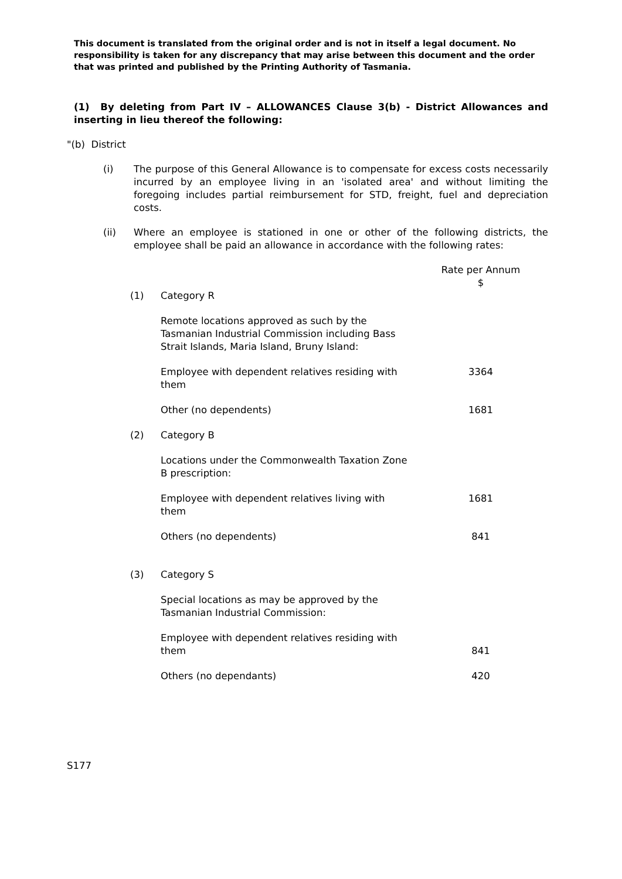This document is translated from the original order and is not in itself a legal document. No responsibility is taken for any discrepancy that may arise between this document and the order that was printed and published by the Printing Authority of Tasmania.
(1) By deleting from Part IV – ALLOWANCES Clause 3(b) - District Allowances and inserting in lieu thereof the following:
"(b) District
(i) The purpose of this General Allowance is to compensate for excess costs necessarily incurred by an employee living in an 'isolated area' and without limiting the foregoing includes partial reimbursement for STD, freight, fuel and depreciation costs.
(ii) Where an employee is stationed in one or other of the following districts, the employee shall be paid an allowance in accordance with the following rates:
| | | Rate per Annum $ |
| (1) | Category R | |
| | Remote locations approved as such by the Tasmanian Industrial Commission including Bass Strait Islands, Maria Island, Bruny Island: | |
| | Employee with dependent relatives residing with them | 3364 |
| | Other (no dependents) | 1681 |
| (2) | Category B | |
| | Locations under the Commonwealth Taxation Zone B prescription: | |
| | Employee with dependent relatives living with them | 1681 |
| | Others (no dependents) | 841 |
| (3) | Category S | |
| | Special locations as may be approved by the Tasmanian Industrial Commission: | |
| | Employee with dependent relatives residing with them | 841 |
| | Others (no dependants) | 420 |
S177